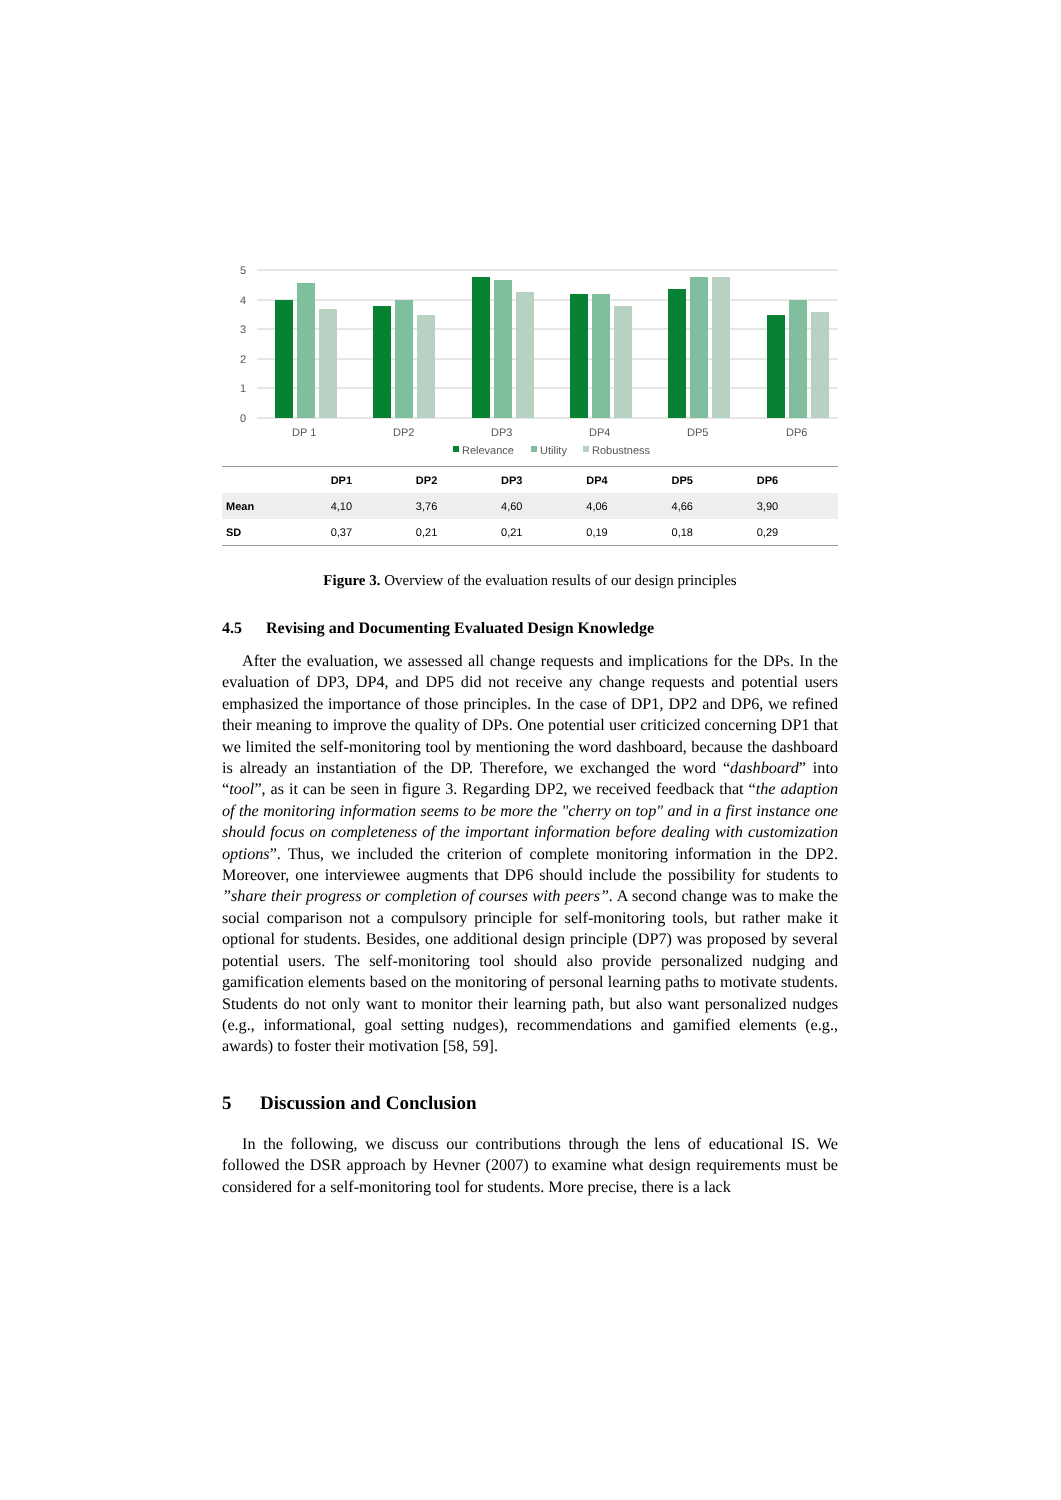5
4
3
2
1
0
DP 1
DP2
DP3
DP4
DP5
DP6
Relevance
Utility
Robustness
| | DP1 | DP2 | DP3 | DP4 | DP5 | DP6 |
| --- | --- | --- | --- | --- | --- | --- |
| Mean | 4,10 | 3,76 | 4,60 | 4,06 | 4,66 | 3,90 |
| SD | 0,37 | 0,21 | 0,21 | 0,19 | 0,18 | 0,29 |
Figure 3. Overview of the evaluation results of our design principles
4.5 Revising and Documenting Evaluated Design Knowledge
After the evaluation, we assessed all change requests and implications for the DPs. In the evaluation of DP3, DP4, and DP5 did not receive any change requests and potential users emphasized the importance of those principles. In the case of DP1, DP2 and DP6, we refined their meaning to improve the quality of DPs. One potential user criticized concerning DP1 that we limited the self-monitoring tool by mentioning the word dashboard, because the dashboard is already an instantiation of the DP. Therefore, we exchanged the word “dashboard” into “tool”, as it can be seen in figure 3. Regarding DP2, we received feedback that “the adaption of the monitoring information seems to be more the "cherry on top" and in a first instance one should focus on completeness of the important information before dealing with customization options”. Thus, we included the criterion of complete monitoring information in the DP2. Moreover, one interviewee augments that DP6 should include the possibility for students to ”share their progress or completion of courses with peers”. A second change was to make the social comparison not a compulsory principle for self-monitoring tools, but rather make it optional for students. Besides, one additional design principle (DP7) was proposed by several potential users. The self-monitoring tool should also provide personalized nudging and gamification elements based on the monitoring of personal learning paths to motivate students. Students do not only want to monitor their learning path, but also want personalized nudges (e.g., informational, goal setting nudges), recommendations and gamified elements (e.g., awards) to foster their motivation [58, 59].
5 Discussion and Conclusion
In the following, we discuss our contributions through the lens of educational IS. We followed the DSR approach by Hevner (2007) to examine what design requirements must be considered for a self-monitoring tool for students. More precise, there is a lack